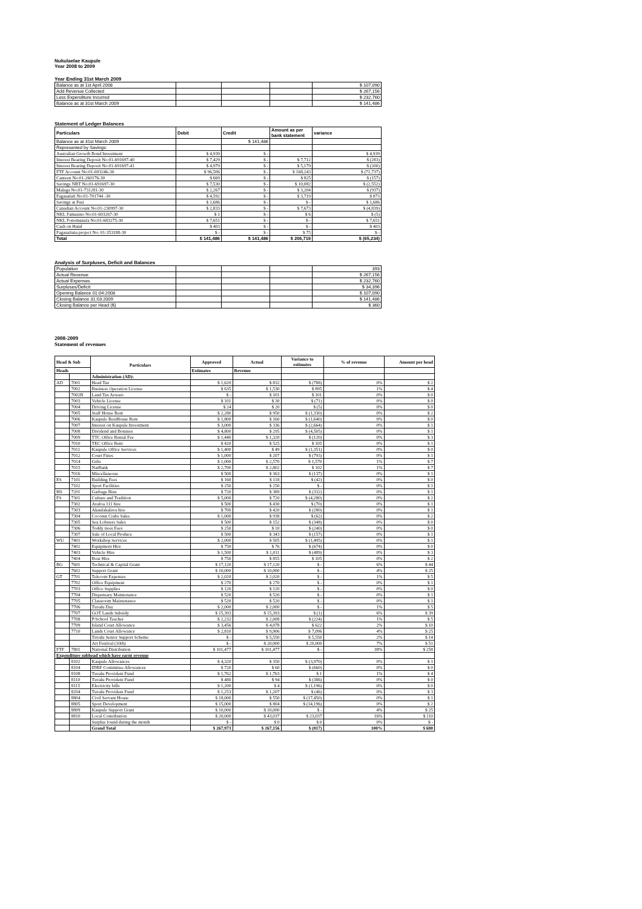Nukulaelae Kaupule
Year 2008 to 2009
Year Ending 31st March 2009
| Balance as at 1st April 2008 | | | | $ 107,090 |
| Add Revenue Collected | | | | $ 267,156 |
| Less Expenditure Incurred | | | | $ 232,760 |
| Balance as at 31st March 2009 | | | | $ 141,486 |
Statement of Ledger Balances
| Particulars | Debit | Credit | Amount as per bank statement | variance |
| Balance as at 31st March 2009 | | $ 141,486 | | |
| Represented by Savings: | | | | |
| Australian Growth Bond Investment | $ 4,939 | $ - | | $ 4,939 |
| Interest Bearing Deposit No:01-691697-40 | $ 7,429 | $ - | $ 7,712 | $ (283) |
| Interest Bearing Deposit No:01-691697-41 | $ 4,979 | $ - | $ 5,179 | $ (200) |
| FTF Account No:01-693246-30 | $ 96,506 | $ - | $ 168,243 | $ (71,737) |
| Canteen No:01-260176-30 | $ 669 | $ - | $ 825 | $ (157) |
| Savings NBT No:01-691697-30 | $ 7,530 | $ - | $ 10,082 | $ (2,552) |
| Malaga No:01-731281-30 | $ 2,267 | $ - | $ 3,204 | $ (937) |
| Fagaualafi No:01-701744 -30 | $ 4,592 | $ - | $ 3,719 | $ 873 |
| Savings at Fusi | $ 1,686 | $ - | $ - | $ 1,686 |
| Canadian Account No:01-230997-30 | $ 2,833 | $ - | $ 7,673 | $ (4,839) |
| NKL Famasino No:01-693267-30 | $ 1 | $ - | $ 6 | $ (5) |
| NKL Fonomanafa No:01-683275-30 | $ 7,651 | $ - | $ - | $ 7,651 |
| Cash on Hand | $ 403 | $ - | $ - | $ 403 |
| Fagauafuna project No: 01-353188-30 | $ - | $ - | $ 75 | $ - |
| Total | $ 141,486 | $ 141,486 | $ 206,719 | $ (65,234) |
Analysis of Surpluses, Deficit and Balances
| Population | | | | 393 |
| Actual Revenue | | | | $ 267,156 |
| Actual Expenses | | | | $ 232,760 |
| Surpluses/Deficit | | | | $ 34,396 |
| Opening Balance 01:04:2008 | | | | $ 107,090 |
| Closing Balance 31:03:2009 | | | | $ 141,486 |
| Closing Balance per Head ($) | | | | $ 360 |
2008-2009
Statement of revenues
| Head & Sub | | Particulars | Approved | Actual | Variance to estimates | % of revenue | Amount per head |
| Heads | | | Estimates | Revenue | | | |
| | | Administration (AD): | | | | | |
| AD | 7001 | Head Tax | $ 1,620 | $ 832 | $ (788) | 0% | $ 2 |
| | 7002 | Business Operation License | $ 635 | $ 1,530 | $ 895 | 1% | $ 4 |
| | 7002B | Land Tax Arrears | $ - | $ 101 | $ 101 | 0% | $ 0 |
| | 7003 | Vehicle License | $ 101 | $ 30 | $ (71) | 0% | $ 0 |
| | 7004 | Driving License | $ 24 | $ 20 | $ (5) | 0% | $ 0 |
| | 7005 | Staff House Rent | $ 2,280 | $ 950 | $ (1,330) | 0% | $ 2 |
| | 7006 | Kaupule RestHouse Rent | $ 1,800 | $ 160 | $ (1,640) | 0% | $ 0 |
| | 7007 | Interest on Kaupule Investment | $ 3,000 | $ 336 | $ (2,664) | 0% | $ 1 |
| | 7008 | Dividend and Bonuses | $ 4,800 | $ 295 | $ (4,505) | 0% | $ 1 |
| | 7009 | TTC Office Rental Fee | $ 1,440 | $ 1,320 | $ (120) | 0% | $ 3 |
| | 7010 | TEC Office Rent | $ 420 | $ 525 | $ 105 | 0% | $ 1 |
| | 7011 | Kaupule Office Services | $ 1,400 | $ 49 | $ (1,351) | 0% | $ 0 |
| | 7012 | Court Fines | $ 1,000 | $ 207 | $ (793) | 0% | $ 1 |
| | 7014 | Gifts | $ 1,000 | $ 2,570 | $ 1,570 | 1% | $ 7 |
| | 7015 | NatBank | $ 2,700 | $ 2,802 | $ 102 | 1% | $ 7 |
| | 7016 | Miscellaneous | $ 500 | $ 363 | $ (137) | 0% | $ 1 |
| ES | 7101 | Building Fees | $ 160 | $ 118 | $ (42) | 0% | $ 0 |
| | 7102 | Sport Facilities | $ 250 | $ 250 | $ - | 0% | $ 1 |
| HS | 7201 | Garbage Bins | $ 720 | $ 389 | $ (332) | 0% | $ 1 |
| FS | 7301 | Culture and Tradition | $ 5,000 | $ 720 | $ (4,280) | 0% | $ 2 |
| | 7302 | Avafoa 111 hire | $ 500 | $ 430 | $ (70) | 0% | $ 1 |
| | 7303 | Akaufakalava hire | $ 700 | $ 420 | $ (280) | 0% | $ 1 |
| | 7304 | Coconut Crabs Sales | $ 1,000 | $ 938 | $ (62) | 0% | $ 2 |
| | 7305 | Sea Lobsters Sales | $ 500 | $ 152 | $ (348) | 0% | $ 0 |
| | 7306 | Toddy trees Fees | $ 250 | $ 10 | $ (240) | 0% | $ 0 |
| | 7307 | Sale of Local Produce | $ 500 | $ 343 | $ (157) | 0% | $ 1 |
| WU | 7401 | Workshop Services | $ 2,000 | $ 505 | $ (1,495) | 0% | $ 1 |
| | 7402 | Equipment Hire | $ 750 | $ 76 | $ (674) | 0% | $ 0 |
| | 7403 | Vehicle Hire | $ 1,500 | $ 1,011 | $ (489) | 0% | $ 3 |
| | 7404 | Boat Hire | $ 750 | $ 855 | $ 105 | 0% | $ 2 |
| BG | 7601 | Technical & Capital Grant | $ 17,120 | $ 17,120 | $ - | 6% | $ 44 |
| | 7602 | Support Grant | $ 10,000 | $ 10,000 | $ - | 4% | $ 25 |
| GT | 7701 | Telecom Expenses | $ 2,020 | $ 2,020 | $ - | 1% | $ 5 |
| | 7702 | Office Equipment | $ 270 | $ 270 | $ - | 0% | $ 1 |
| | 7703 | Office Supplies | $ 120 | $ 120 | $ - | 0% | $ 0 |
| | 7704 | Dispensary Maintenance | $ 520 | $ 520 | $ - | 0% | $ 1 |
| | 7705 | Classroom Maintenance | $ 520 | $ 520 | $ - | 0% | $ 1 |
| | 7706 | Tuvalu Day | $ 2,000 | $ 2,000 | $ - | 1% | $ 5 |
| | 7707 | GOT Lands Subsidy | $ 15,393 | $ 15,393 | $ (1) | 6% | $ 39 |
| | 7708 | P/School Teacher | $ 2,232 | $ 2,008 | $ (224) | 1% | $ 5 |
| | 7709 | Island Court Allowance | $ 3,456 | $ 4,078 | $ 622 | 2% | $ 10 |
| | 7710 | Lands Court Allowance | $ 2,810 | $ 9,906 | $ 7,096 | 4% | $ 25 |
| | | Tuvalu Senior Support Scheme | $ - | $ 5,550 | $ 5,550 | 2% | $ 14 |
| | | Art Festival (10th) | $ - | $ 20,000 | $ 20,000 | 7% | $ 51 |
| FTF | 7801 | National Distribution | $ 101,477 | $ 101,477 | $ - | 38% | $ 258 |
| Expenditure subhead which have earnt revenue | | | | | | | |
| | 8102 | Kaupule Allowances | $ 4,320 | $ 350 | $ (3,970) | 0% | $ 1 |
| | 8104 | IDRF Committee Allowances | $ 720 | $ 60 | $ (660) | 0% | $ 0 |
| | 8108 | Tuvalu Provident Fund | $ 1,762 | $ 1,763 | $ 1 | 1% | $ 4 |
| | 8110 | Tuvalu Provident Fund | $ 480 | $ 94 | $ (386) | 0% | $ 0 |
| | 8115 | Electricity bills | $ 1,200 | $ 4 | $ (1,196) | 0% | $ 0 |
| | 8204 | Tuvalu Provident Fund | $ 1,253 | $ 1,207 | $ (46) | 0% | $ 3 |
| | 8804 | Civil Servant House | $ 18,000 | $ 550 | $ (17,450) | 0% | $ 1 |
| | 8805 | Sport Development | $ 15,000 | $ 804 | $ (14,196) | 0% | $ 2 |
| | 8809 | Kaupule Support Grant | $ 10,000 | $ 10,000 | $ - | 4% | $ 25 |
| | 8810 | Local Contribution | $ 20,000 | $ 43,037 | $ 23,037 | 16% | $ 110 |
| | | Surplus found during the month | $ - | $ 0 | $ 0 | 0% | $ - |
| | | Grand Total | $ 267,973 | $ 267,156 | $ (817) | 100% | $ 680 |